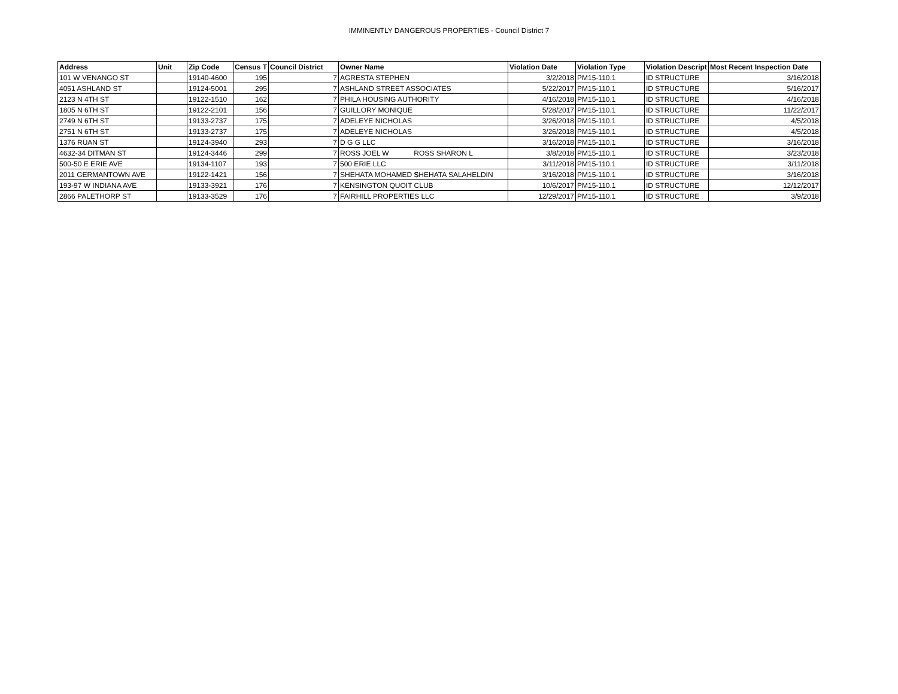IMMINENTLY DANGEROUS PROPERTIES - Council District 7
| Address | Unit | Zip Code | Census T | Council District | Owner Name | Violation Date | Violation Type | Violation Descript | Most Recent Inspection Date |
| --- | --- | --- | --- | --- | --- | --- | --- | --- | --- |
| 101 W VENANGO ST | | 19140-4600 | 195 | 7 | AGRESTA STEPHEN | 3/2/2018 | PM15-110.1 | ID STRUCTURE | 3/16/2018 |
| 4051 ASHLAND ST | | 19124-5001 | 295 | 7 | ASHLAND STREET ASSOCIATES | 5/22/2017 | PM15-110.1 | ID STRUCTURE | 5/16/2017 |
| 2123 N 4TH ST | | 19122-1510 | 162 | 7 | PHILA HOUSING AUTHORITY | 4/16/2018 | PM15-110.1 | ID STRUCTURE | 4/16/2018 |
| 1805 N 6TH ST | | 19122-2101 | 156 | 7 | GUILLORY MONIQUE | 5/28/2017 | PM15-110.1 | ID STRUCTURE | 11/22/2017 |
| 2749 N 6TH ST | | 19133-2737 | 175 | 7 | ADELEYE NICHOLAS | 3/26/2018 | PM15-110.1 | ID STRUCTURE | 4/5/2018 |
| 2751 N 6TH ST | | 19133-2737 | 175 | 7 | ADELEYE NICHOLAS | 3/26/2018 | PM15-110.1 | ID STRUCTURE | 4/5/2018 |
| 1376 RUAN ST | | 19124-3940 | 293 | 7 | D G G LLC | 3/16/2018 | PM15-110.1 | ID STRUCTURE | 3/16/2018 |
| 4632-34 DITMAN ST | | 19124-3446 | 299 | 7 | ROSS JOEL W ROSS SHARON L | 3/8/2018 | PM15-110.1 | ID STRUCTURE | 3/23/2018 |
| 500-50 E ERIE AVE | | 19134-1107 | 193 | 7 | 500 ERIE LLC | 3/11/2018 | PM15-110.1 | ID STRUCTURE | 3/11/2018 |
| 2011 GERMANTOWN AVE | | 19122-1421 | 156 | 7 | SHEHATA MOHAMED S SHEHATA SALAHELDIN | 3/16/2018 | PM15-110.1 | ID STRUCTURE | 3/16/2018 |
| 193-97 W INDIANA AVE | | 19133-3921 | 176 | 7 | KENSINGTON QUOIT CLUB | 10/6/2017 | PM15-110.1 | ID STRUCTURE | 12/12/2017 |
| 2866 PALETHORP ST | | 19133-3529 | 176 | 7 | FAIRHILL PROPERTIES LLC | 12/29/2017 | PM15-110.1 | ID STRUCTURE | 3/9/2018 |